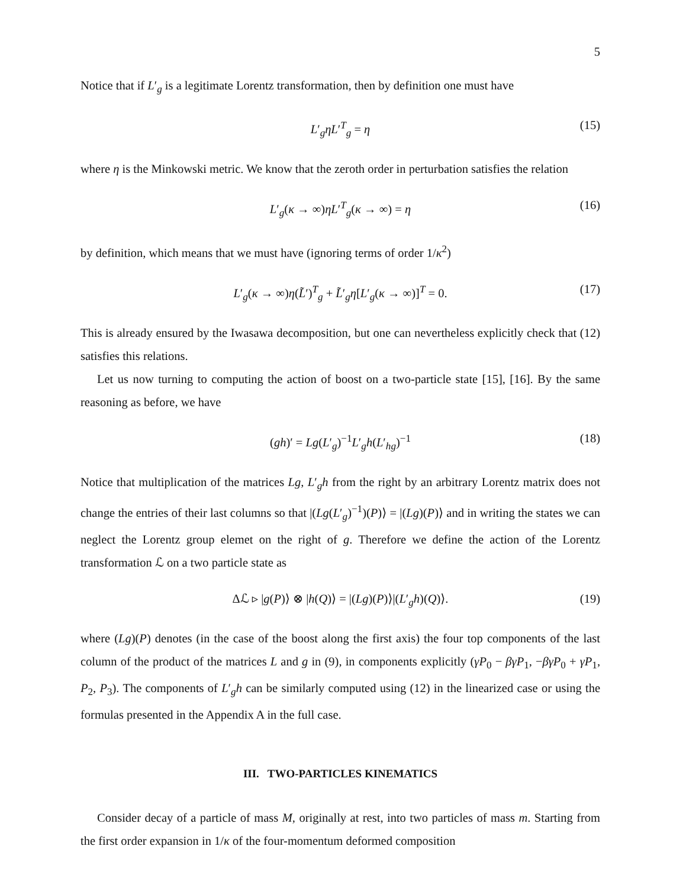5
Notice that if L′<sub>g</sub> is a legitimate Lorentz transformation, then by definition one must have
L′<sub>g</sub>ηL′<sup>T</sup><sub>g</sub> = η (15)
where η is the Minkowski metric. We know that the zeroth order in perturbation satisfies the relation
L′<sub>g</sub>(κ → ∞)ηL′<sup>T</sup><sub>g</sub>(κ → ∞) = η (16)
by definition, which means that we must have (ignoring terms of order 1/κ<sup>2</sup>)
L′<sub>g</sub>(κ → ∞)η(L̃′)<sup>T</sup><sub>g</sub> + L̃′<sub>g</sub>η[L′<sub>g</sub>(κ → ∞)]<sup>T</sup> = 0. (17)
This is already ensured by the Iwasawa decomposition, but one can nevertheless explicitly check that (12) satisfies this relations.
Let us now turning to computing the action of boost on a two-particle state [15], [16]. By the same reasoning as before, we have
(gh)′ = Lg(L′<sub>g</sub>)<sup>−1</sup>L′<sub>g</sub>h(L′<sub>hg</sub>)<sup>−1</sup> (18)
Notice that multiplication of the matrices Lg, L′<sub>g</sub>h from the right by an arbitrary Lorentz matrix does not change the entries of their last columns so that |(Lg(L′<sub>g</sub>)<sup>−1</sup>)(P)⟩ = |(Lg)(P)⟩ and in writing the states we can neglect the Lorentz group elemet on the right of g. Therefore we define the action of the Lorentz transformation ℒ on a two particle state as
Δℒ ▹ |g(P)⟩ ⊗ |h(Q)⟩ = |(Lg)(P)⟩|(L′<sub>g</sub>h)(Q)⟩. (19)
where (Lg)(P) denotes (in the case of the boost along the first axis) the four top components of the last column of the product of the matrices L and g in (9), in components explicitly (γP<sub>0</sub> − βγP<sub>1</sub>, −βγP<sub>0</sub> + γP<sub>1</sub>, P<sub>2</sub>, P<sub>3</sub>). The components of L′<sub>g</sub>h can be similarly computed using (12) in the linearized case or using the formulas presented in the Appendix A in the full case.
III. TWO-PARTICLES KINEMATICS
Consider decay of a particle of mass M, originally at rest, into two particles of mass m. Starting from the first order expansion in 1/κ of the four-momentum deformed composition